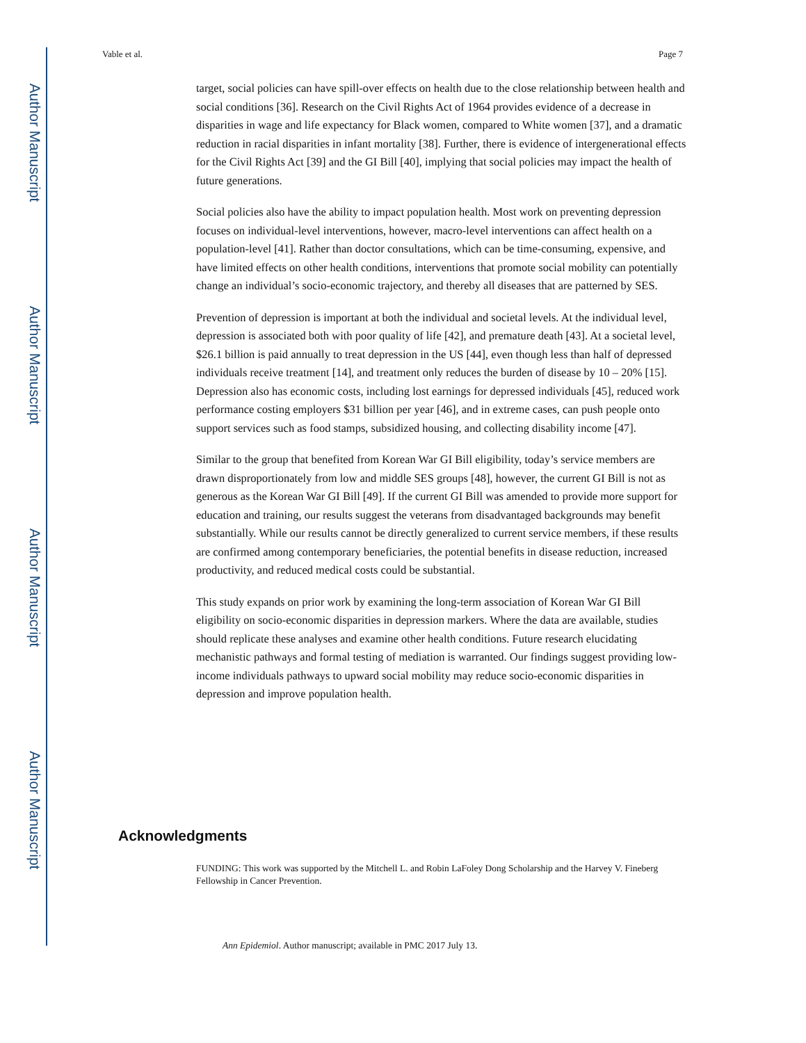Author Manuscript
Author Manuscript
Author Manuscript
Author Manuscript
Vable et al. Page 7
target, social policies can have spill-over effects on health due to the close relationship between health and social conditions [36]. Research on the Civil Rights Act of 1964 provides evidence of a decrease in disparities in wage and life expectancy for Black women, compared to White women [37], and a dramatic reduction in racial disparities in infant mortality [38]. Further, there is evidence of intergenerational effects for the Civil Rights Act [39] and the GI Bill [40], implying that social policies may impact the health of future generations.
Social policies also have the ability to impact population health. Most work on preventing depression focuses on individual-level interventions, however, macro-level interventions can affect health on a population-level [41]. Rather than doctor consultations, which can be time-consuming, expensive, and have limited effects on other health conditions, interventions that promote social mobility can potentially change an individual’s socio-economic trajectory, and thereby all diseases that are patterned by SES.
Prevention of depression is important at both the individual and societal levels. At the individual level, depression is associated both with poor quality of life [42], and premature death [43]. At a societal level, $26.1 billion is paid annually to treat depression in the US [44], even though less than half of depressed individuals receive treatment [14], and treatment only reduces the burden of disease by 10 – 20% [15]. Depression also has economic costs, including lost earnings for depressed individuals [45], reduced work performance costing employers $31 billion per year [46], and in extreme cases, can push people onto support services such as food stamps, subsidized housing, and collecting disability income [47].
Similar to the group that benefited from Korean War GI Bill eligibility, today’s service members are drawn disproportionately from low and middle SES groups [48], however, the current GI Bill is not as generous as the Korean War GI Bill [49]. If the current GI Bill was amended to provide more support for education and training, our results suggest the veterans from disadvantaged backgrounds may benefit substantially. While our results cannot be directly generalized to current service members, if these results are confirmed among contemporary beneficiaries, the potential benefits in disease reduction, increased productivity, and reduced medical costs could be substantial.
This study expands on prior work by examining the long-term association of Korean War GI Bill eligibility on socio-economic disparities in depression markers. Where the data are available, studies should replicate these analyses and examine other health conditions. Future research elucidating mechanistic pathways and formal testing of mediation is warranted. Our findings suggest providing low-income individuals pathways to upward social mobility may reduce socio-economic disparities in depression and improve population health.
Acknowledgments
FUNDING: This work was supported by the Mitchell L. and Robin LaFoley Dong Scholarship and the Harvey V. Fineberg Fellowship in Cancer Prevention.
Ann Epidemiol. Author manuscript; available in PMC 2017 July 13.